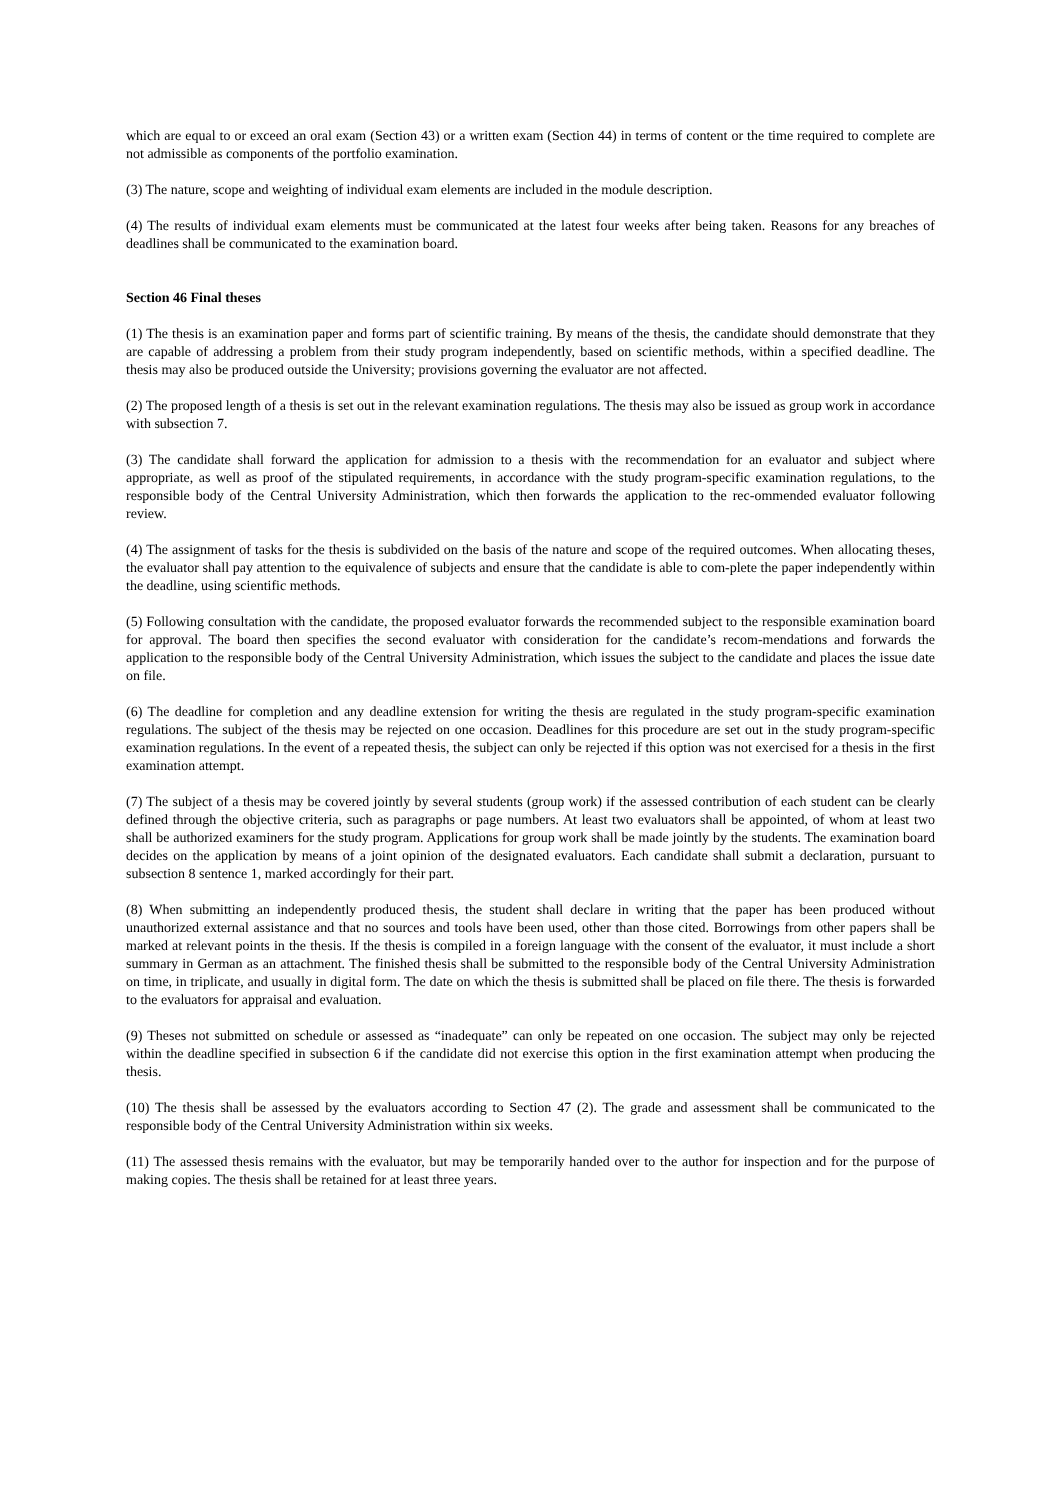which are equal to or exceed an oral exam (Section 43) or a written exam (Section 44) in terms of content or the time required to complete are not admissible as components of the portfolio examination.
(3) The nature, scope and weighting of individual exam elements are included in the module description.
(4) The results of individual exam elements must be communicated at the latest four weeks after being taken. Reasons for any breaches of deadlines shall be communicated to the examination board.
Section 46 Final theses
(1) The thesis is an examination paper and forms part of scientific training. By means of the thesis, the candidate should demonstrate that they are capable of addressing a problem from their study program independently, based on scientific methods, within a specified deadline. The thesis may also be produced outside the University; provisions governing the evaluator are not affected.
(2) The proposed length of a thesis is set out in the relevant examination regulations. The thesis may also be issued as group work in accordance with subsection 7.
(3) The candidate shall forward the application for admission to a thesis with the recommendation for an evaluator and subject where appropriate, as well as proof of the stipulated requirements, in accordance with the study program-specific examination regulations, to the responsible body of the Central University Administration, which then forwards the application to the rec-ommended evaluator following review.
(4) The assignment of tasks for the thesis is subdivided on the basis of the nature and scope of the required outcomes. When allocating theses, the evaluator shall pay attention to the equivalence of subjects and ensure that the candidate is able to com-plete the paper independently within the deadline, using scientific methods.
(5) Following consultation with the candidate, the proposed evaluator forwards the recommended subject to the responsible examination board for approval. The board then specifies the second evaluator with consideration for the candidate’s recom-mendations and forwards the application to the responsible body of the Central University Administration, which issues the subject to the candidate and places the issue date on file.
(6) The deadline for completion and any deadline extension for writing the thesis are regulated in the study program-specific examination regulations. The subject of the thesis may be rejected on one occasion. Deadlines for this procedure are set out in the study program-specific examination regulations. In the event of a repeated thesis, the subject can only be rejected if this option was not exercised for a thesis in the first examination attempt.
(7) The subject of a thesis may be covered jointly by several students (group work) if the assessed contribution of each student can be clearly defined through the objective criteria, such as paragraphs or page numbers. At least two evaluators shall be appointed, of whom at least two shall be authorized examiners for the study program. Applications for group work shall be made jointly by the students. The examination board decides on the application by means of a joint opinion of the designated evaluators. Each candidate shall submit a declaration, pursuant to subsection 8 sentence 1, marked accordingly for their part.
(8) When submitting an independently produced thesis, the student shall declare in writing that the paper has been produced without unauthorized external assistance and that no sources and tools have been used, other than those cited. Borrowings from other papers shall be marked at relevant points in the thesis. If the thesis is compiled in a foreign language with the consent of the evaluator, it must include a short summary in German as an attachment. The finished thesis shall be submitted to the responsible body of the Central University Administration on time, in triplicate, and usually in digital form. The date on which the thesis is submitted shall be placed on file there. The thesis is forwarded to the evaluators for appraisal and evaluation.
(9) Theses not submitted on schedule or assessed as “inadequate” can only be repeated on one occasion. The subject may only be rejected within the deadline specified in subsection 6 if the candidate did not exercise this option in the first examination attempt when producing the thesis.
(10) The thesis shall be assessed by the evaluators according to Section 47 (2). The grade and assessment shall be communicated to the responsible body of the Central University Administration within six weeks.
(11) The assessed thesis remains with the evaluator, but may be temporarily handed over to the author for inspection and for the purpose of making copies. The thesis shall be retained for at least three years.